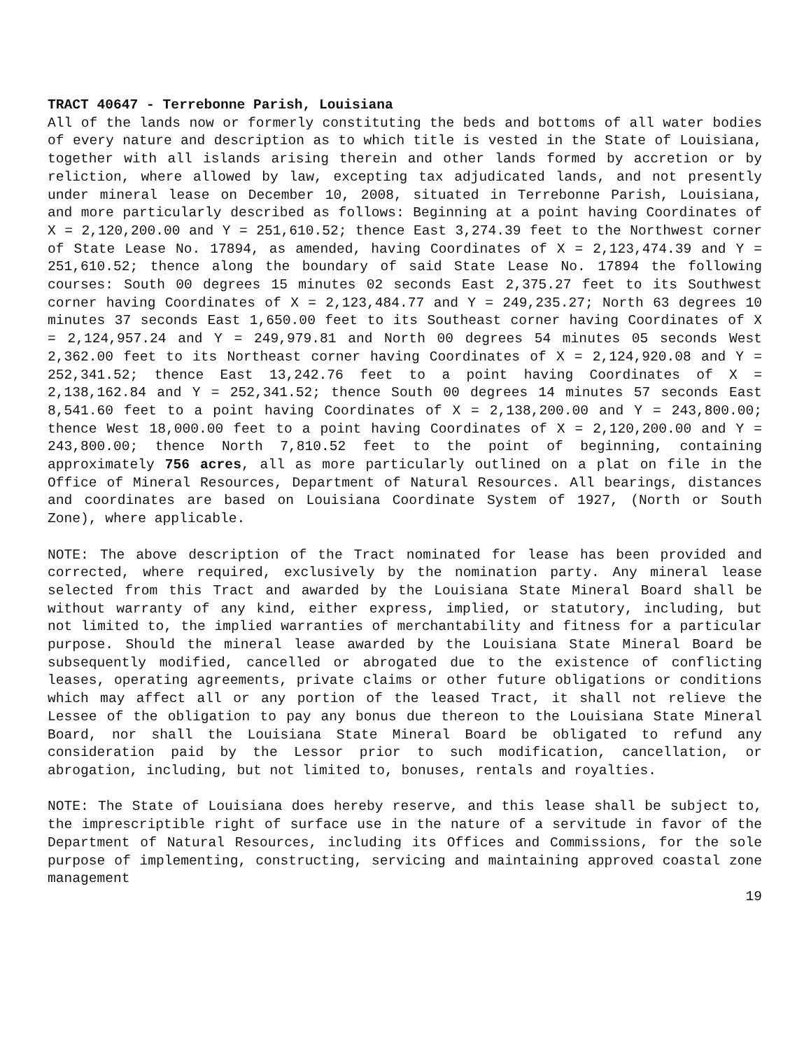TRACT 40647 - Terrebonne Parish, Louisiana
All of the lands now or formerly constituting the beds and bottoms of all water bodies of every nature and description as to which title is vested in the State of Louisiana, together with all islands arising therein and other lands formed by accretion or by reliction, where allowed by law, excepting tax adjudicated lands, and not presently under mineral lease on December 10, 2008, situated in Terrebonne Parish, Louisiana, and more particularly described as follows: Beginning at a point having Coordinates of X = 2,120,200.00 and Y = 251,610.52; thence East 3,274.39 feet to the Northwest corner of State Lease No. 17894, as amended, having Coordinates of X = 2,123,474.39 and Y = 251,610.52; thence along the boundary of said State Lease No. 17894 the following courses: South 00 degrees 15 minutes 02 seconds East 2,375.27 feet to its Southwest corner having Coordinates of X = 2,123,484.77 and Y = 249,235.27; North 63 degrees 10 minutes 37 seconds East 1,650.00 feet to its Southeast corner having Coordinates of X = 2,124,957.24 and Y = 249,979.81 and North 00 degrees 54 minutes 05 seconds West 2,362.00 feet to its Northeast corner having Coordinates of X = 2,124,920.08 and Y = 252,341.52; thence East 13,242.76 feet to a point having Coordinates of X = 2,138,162.84 and Y = 252,341.52; thence South 00 degrees 14 minutes 57 seconds East 8,541.60 feet to a point having Coordinates of X = 2,138,200.00 and Y = 243,800.00; thence West 18,000.00 feet to a point having Coordinates of X = 2,120,200.00 and Y = 243,800.00; thence North 7,810.52 feet to the point of beginning, containing approximately 756 acres, all as more particularly outlined on a plat on file in the Office of Mineral Resources, Department of Natural Resources. All bearings, distances and coordinates are based on Louisiana Coordinate System of 1927, (North or South Zone), where applicable.
NOTE: The above description of the Tract nominated for lease has been provided and corrected, where required, exclusively by the nomination party. Any mineral lease selected from this Tract and awarded by the Louisiana State Mineral Board shall be without warranty of any kind, either express, implied, or statutory, including, but not limited to, the implied warranties of merchantability and fitness for a particular purpose. Should the mineral lease awarded by the Louisiana State Mineral Board be subsequently modified, cancelled or abrogated due to the existence of conflicting leases, operating agreements, private claims or other future obligations or conditions which may affect all or any portion of the leased Tract, it shall not relieve the Lessee of the obligation to pay any bonus due thereon to the Louisiana State Mineral Board, nor shall the Louisiana State Mineral Board be obligated to refund any consideration paid by the Lessor prior to such modification, cancellation, or abrogation, including, but not limited to, bonuses, rentals and royalties.
NOTE: The State of Louisiana does hereby reserve, and this lease shall be subject to, the imprescriptible right of surface use in the nature of a servitude in favor of the Department of Natural Resources, including its Offices and Commissions, for the sole purpose of implementing, constructing, servicing and maintaining approved coastal zone management
19